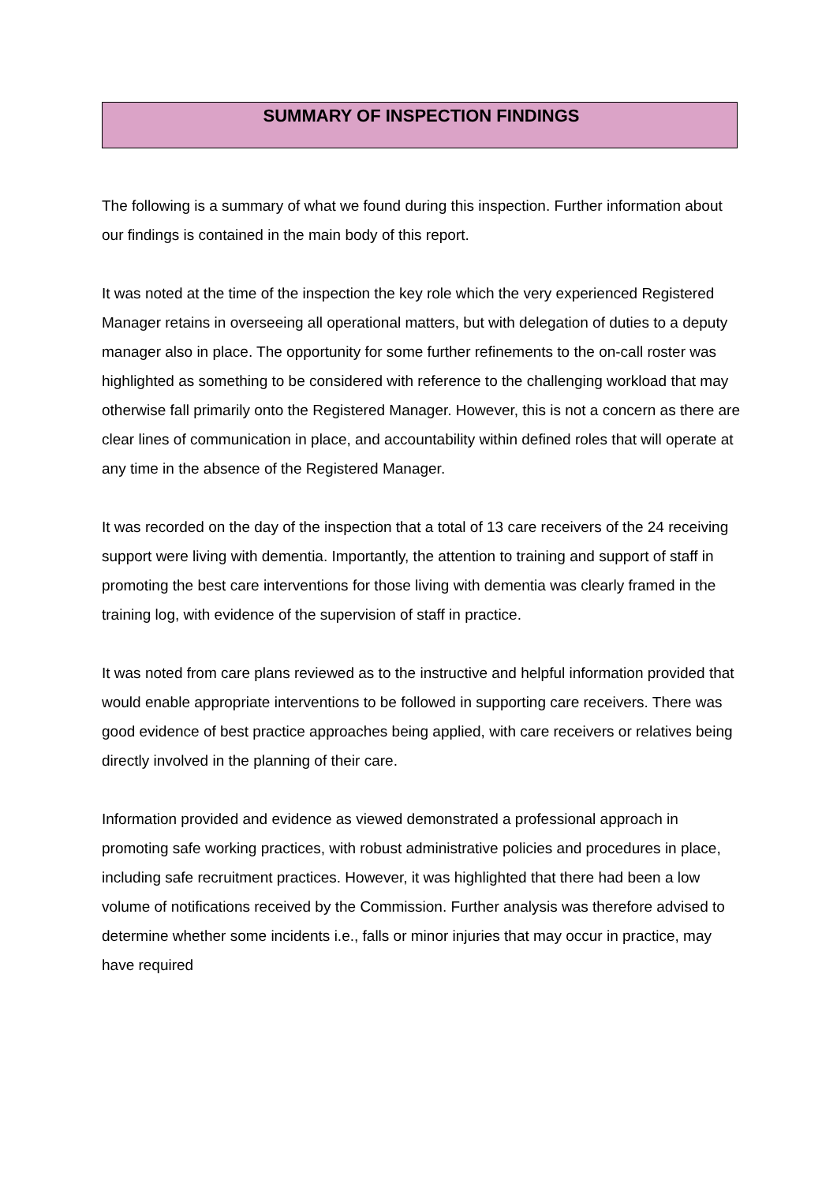SUMMARY OF INSPECTION FINDINGS
The following is a summary of what we found during this inspection. Further information about our findings is contained in the main body of this report.
It was noted at the time of the inspection the key role which the very experienced Registered Manager retains in overseeing all operational matters, but with delegation of duties to a deputy manager also in place. The opportunity for some further refinements to the on-call roster was highlighted as something to be considered with reference to the challenging workload that may otherwise fall primarily onto the Registered Manager. However, this is not a concern as there are clear lines of communication in place, and accountability within defined roles that will operate at any time in the absence of the Registered Manager.
It was recorded on the day of the inspection that a total of 13 care receivers of the 24 receiving support were living with dementia. Importantly, the attention to training and support of staff in promoting the best care interventions for those living with dementia was clearly framed in the training log, with evidence of the supervision of staff in practice.
It was noted from care plans reviewed as to the instructive and helpful information provided that would enable appropriate interventions to be followed in supporting care receivers. There was good evidence of best practice approaches being applied, with care receivers or relatives being directly involved in the planning of their care.
Information provided and evidence as viewed demonstrated a professional approach in promoting safe working practices, with robust administrative policies and procedures in place, including safe recruitment practices. However, it was highlighted that there had been a low volume of notifications received by the Commission. Further analysis was therefore advised to determine whether some incidents i.e., falls or minor injuries that may occur in practice, may have required